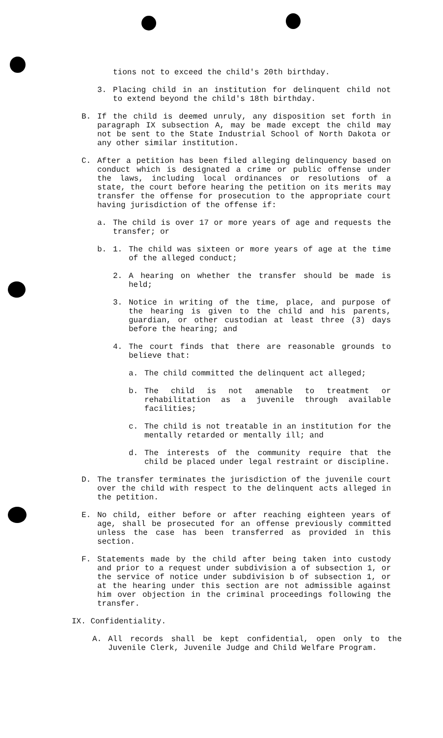tions not to exceed the child's 20th birthday.
3. Placing child in an institution for delinquent child not to extend beyond the child's 18th birthday.
B. If the child is deemed unruly, any disposition set forth in paragraph IX subsection A, may be made except the child may not be sent to the State Industrial School of North Dakota or any other similar institution.
C. After a petition has been filed alleging delinquency based on conduct which is designated a crime or public offense under the laws, including local ordinances or resolutions of a state, the court before hearing the petition on its merits may transfer the offense for prosecution to the appropriate court having jurisdiction of the offense if:
a. The child is over 17 or more years of age and requests the transfer; or
b. 1. The child was sixteen or more years of age at the time of the alleged conduct;
2. A hearing on whether the transfer should be made is held;
3. Notice in writing of the time, place, and purpose of the hearing is given to the child and his parents, guardian, or other custodian at least three (3) days before the hearing; and
4. The court finds that there are reasonable grounds to believe that:
a. The child committed the delinquent act alleged;
b. The child is not amenable to treatment or rehabilitation as a juvenile through available facilities;
c. The child is not treatable in an institution for the mentally retarded or mentally ill; and
d. The interests of the community require that the child be placed under legal restraint or discipline.
D. The transfer terminates the jurisdiction of the juvenile court over the child with respect to the delinquent acts alleged in the petition.
E. No child, either before or after reaching eighteen years of age, shall be prosecuted for an offense previously committed unless the case has been transferred as provided in this section.
F. Statements made by the child after being taken into custody and prior to a request under subdivision a of subsection 1, or the service of notice under subdivision b of subsection 1, or at the hearing under this section are not admissible against him over objection in the criminal proceedings following the transfer.
IX. Confidentiality.
A. All records shall be kept confidential, open only to the Juvenile Clerk, Juvenile Judge and Child Welfare Program.